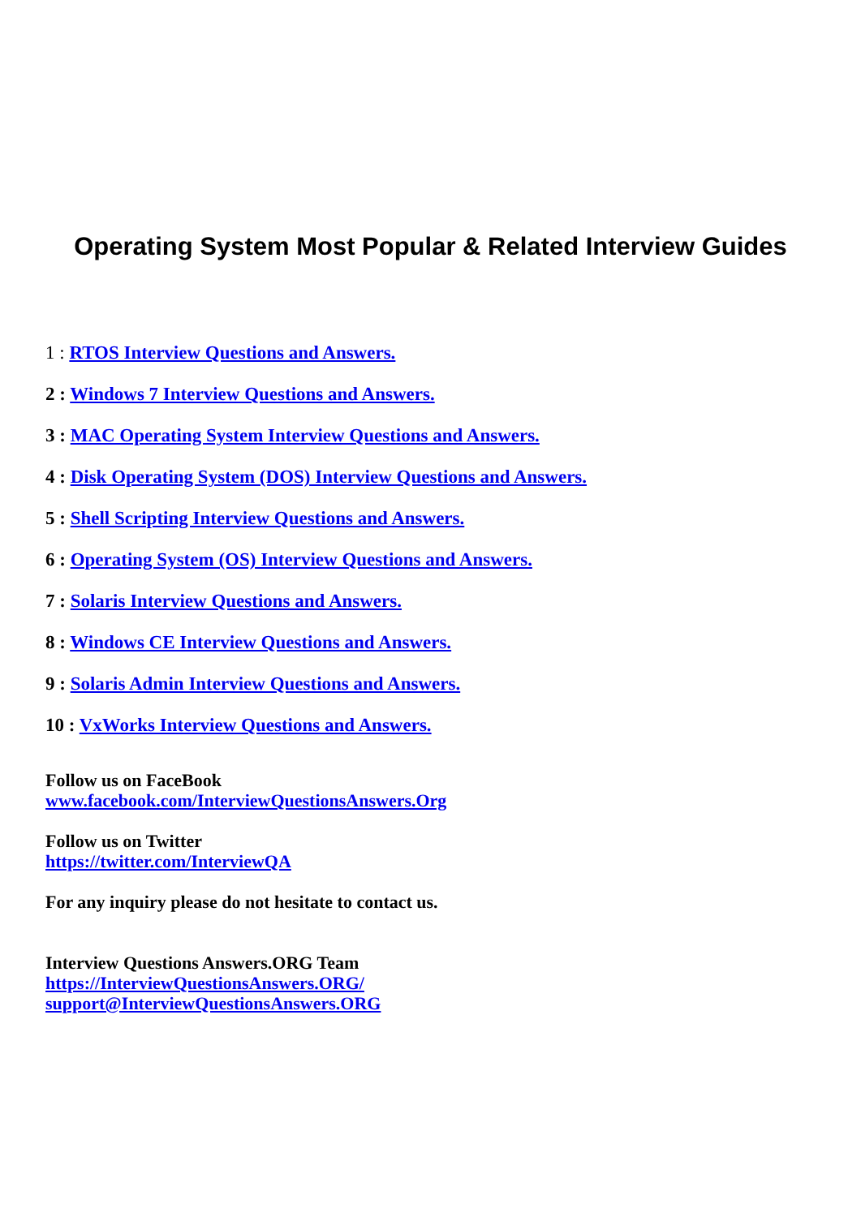Operating System Most Popular & Related Interview Guides
1 : RTOS Interview Questions and Answers.
2 : Windows 7 Interview Questions and Answers.
3 : MAC Operating System Interview Questions and Answers.
4 : Disk Operating System (DOS) Interview Questions and Answers.
5 : Shell Scripting Interview Questions and Answers.
6 : Operating System (OS) Interview Questions and Answers.
7 : Solaris Interview Questions and Answers.
8 : Windows CE Interview Questions and Answers.
9 : Solaris Admin Interview Questions and Answers.
10 : VxWorks Interview Questions and Answers.
Follow us on FaceBook
www.facebook.com/InterviewQuestionsAnswers.Org
Follow us on Twitter
https://twitter.com/InterviewQA
For any inquiry please do not hesitate to contact us.
Interview Questions Answers.ORG Team
https://InterviewQuestionsAnswers.ORG/
support@InterviewQuestionsAnswers.ORG